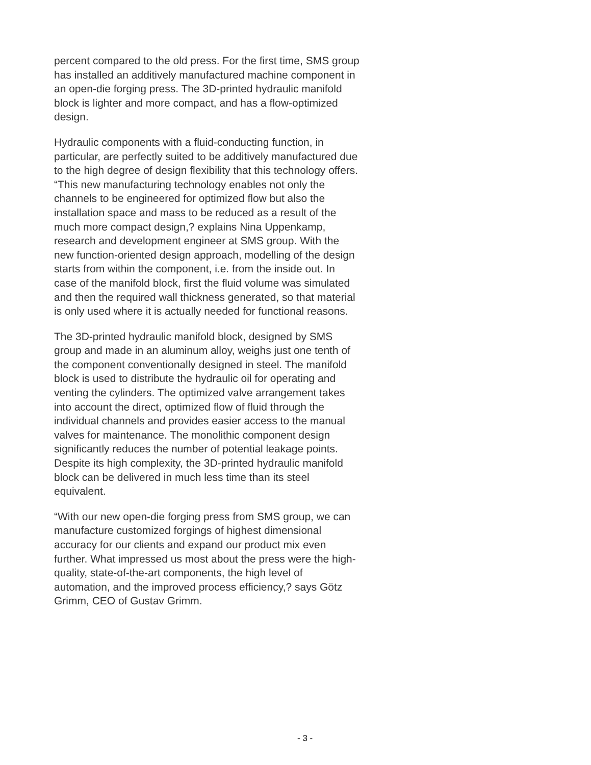percent compared to the old press. For the first time, SMS group has installed an additively manufactured machine component in an open-die forging press. The 3D-printed hydraulic manifold block is lighter and more compact, and has a flow-optimized design.
Hydraulic components with a fluid-conducting function, in particular, are perfectly suited to be additively manufactured due to the high degree of design flexibility that this technology offers. “This new manufacturing technology enables not only the channels to be engineered for optimized flow but also the installation space and mass to be reduced as a result of the much more compact design,? explains Nina Uppenkamp, research and development engineer at SMS group. With the new function-oriented design approach, modelling of the design starts from within the component, i.e. from the inside out. In case of the manifold block, first the fluid volume was simulated and then the required wall thickness generated, so that material is only used where it is actually needed for functional reasons.
The 3D-printed hydraulic manifold block, designed by SMS group and made in an aluminum alloy, weighs just one tenth of the component conventionally designed in steel. The manifold block is used to distribute the hydraulic oil for operating and venting the cylinders. The optimized valve arrangement takes into account the direct, optimized flow of fluid through the individual channels and provides easier access to the manual valves for maintenance. The monolithic component design significantly reduces the number of potential leakage points. Despite its high complexity, the 3D-printed hydraulic manifold block can be delivered in much less time than its steel equivalent.
“With our new open-die forging press from SMS group, we can manufacture customized forgings of highest dimensional accuracy for our clients and expand our product mix even further. What impressed us most about the press were the high-quality, state-of-the-art components, the high level of automation, and the improved process efficiency,? says Götz Grimm, CEO of Gustav Grimm.
- 3 -